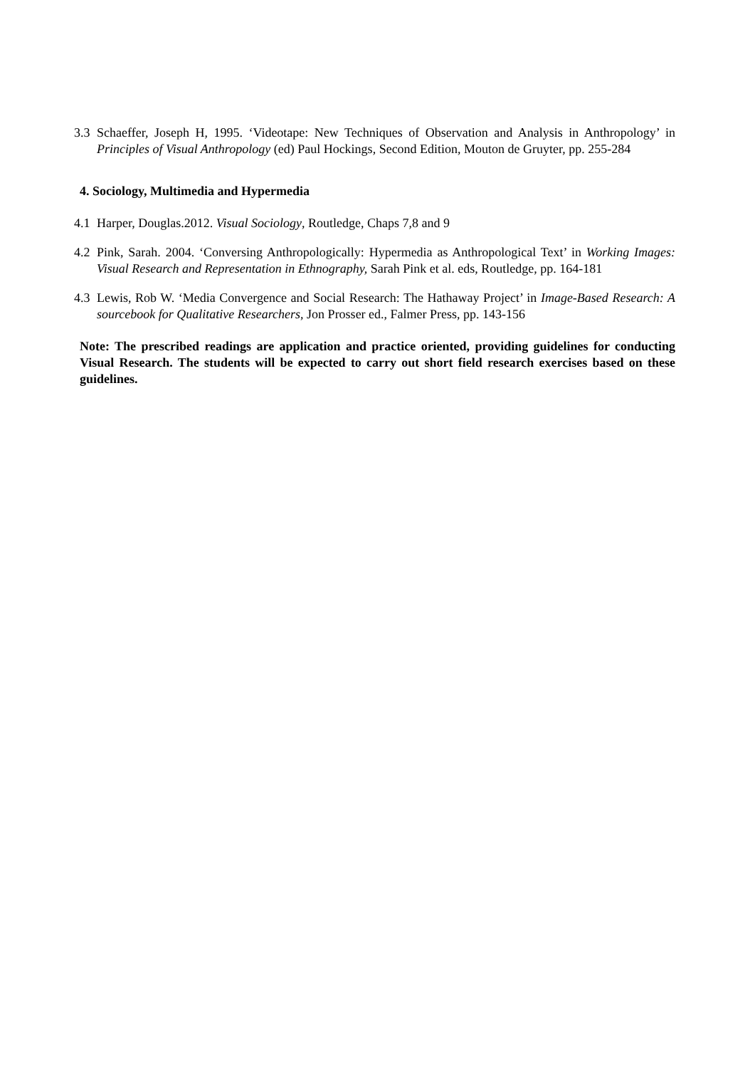3.3 Schaeffer, Joseph H, 1995. ‘Videotape: New Techniques of Observation and Analysis in Anthropology’ in Principles of Visual Anthropology (ed) Paul Hockings, Second Edition, Mouton de Gruyter, pp. 255-284
4. Sociology, Multimedia and Hypermedia
4.1 Harper, Douglas.2012. Visual Sociology, Routledge, Chaps 7,8 and 9
4.2 Pink, Sarah. 2004. ‘Conversing Anthropologically: Hypermedia as Anthropological Text’ in Working Images: Visual Research and Representation in Ethnography, Sarah Pink et al. eds, Routledge, pp. 164-181
4.3 Lewis, Rob W. ‘Media Convergence and Social Research: The Hathaway Project’ in Image-Based Research: A sourcebook for Qualitative Researchers, Jon Prosser ed., Falmer Press, pp. 143-156
Note: The prescribed readings are application and practice oriented, providing guidelines for conducting Visual Research. The students will be expected to carry out short field research exercises based on these guidelines.